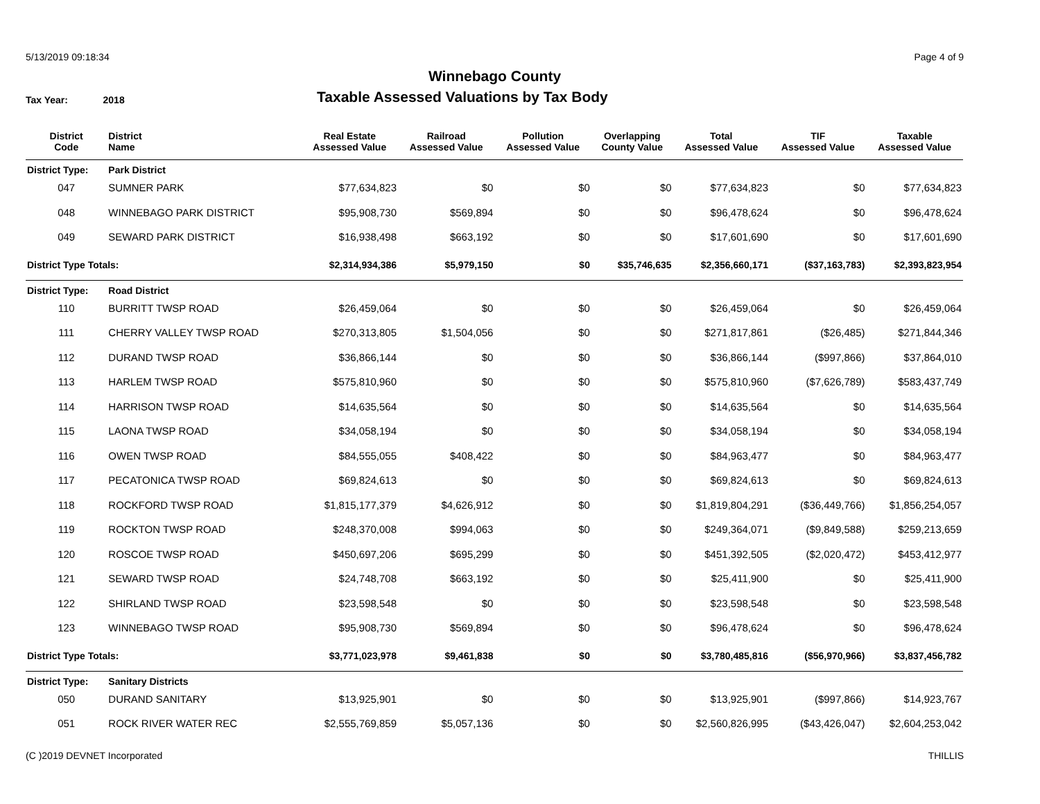5/13/2019 09:18:34 Page 4 of 9
Winnebago County
Tax Year: 2018
Taxable Assessed Valuations by Tax Body
| District Code | District Name | Real Estate Assessed Value | Railroad Assessed Value | Pollution Assessed Value | Overlapping County Value | Total Assessed Value | TIF Assessed Value | Taxable Assessed Value |
| --- | --- | --- | --- | --- | --- | --- | --- | --- |
| District Type: | Park District | | | | | | | |
| 047 | SUMNER PARK | $77,634,823 | $0 | $0 | $0 | $77,634,823 | $0 | $77,634,823 |
| 048 | WINNEBAGO PARK DISTRICT | $95,908,730 | $569,894 | $0 | $0 | $96,478,624 | $0 | $96,478,624 |
| 049 | SEWARD PARK DISTRICT | $16,938,498 | $663,192 | $0 | $0 | $17,601,690 | $0 | $17,601,690 |
| District Type Totals: | | $2,314,934,386 | $5,979,150 | $0 | $35,746,635 | $2,356,660,171 | ($37,163,783) | $2,393,823,954 |
| District Type: | Road District | | | | | | | |
| 110 | BURRITT TWSP ROAD | $26,459,064 | $0 | $0 | $0 | $26,459,064 | $0 | $26,459,064 |
| 111 | CHERRY VALLEY TWSP ROAD | $270,313,805 | $1,504,056 | $0 | $0 | $271,817,861 | ($26,485) | $271,844,346 |
| 112 | DURAND TWSP ROAD | $36,866,144 | $0 | $0 | $0 | $36,866,144 | ($997,866) | $37,864,010 |
| 113 | HARLEM TWSP ROAD | $575,810,960 | $0 | $0 | $0 | $575,810,960 | ($7,626,789) | $583,437,749 |
| 114 | HARRISON TWSP ROAD | $14,635,564 | $0 | $0 | $0 | $14,635,564 | $0 | $14,635,564 |
| 115 | LAONA TWSP ROAD | $34,058,194 | $0 | $0 | $0 | $34,058,194 | $0 | $34,058,194 |
| 116 | OWEN TWSP ROAD | $84,555,055 | $408,422 | $0 | $0 | $84,963,477 | $0 | $84,963,477 |
| 117 | PECATONICA TWSP ROAD | $69,824,613 | $0 | $0 | $0 | $69,824,613 | $0 | $69,824,613 |
| 118 | ROCKFORD TWSP ROAD | $1,815,177,379 | $4,626,912 | $0 | $0 | $1,819,804,291 | ($36,449,766) | $1,856,254,057 |
| 119 | ROCKTON TWSP ROAD | $248,370,008 | $994,063 | $0 | $0 | $249,364,071 | ($9,849,588) | $259,213,659 |
| 120 | ROSCOE TWSP ROAD | $450,697,206 | $695,299 | $0 | $0 | $451,392,505 | ($2,020,472) | $453,412,977 |
| 121 | SEWARD TWSP ROAD | $24,748,708 | $663,192 | $0 | $0 | $25,411,900 | $0 | $25,411,900 |
| 122 | SHIRLAND TWSP ROAD | $23,598,548 | $0 | $0 | $0 | $23,598,548 | $0 | $23,598,548 |
| 123 | WINNEBAGO TWSP ROAD | $95,908,730 | $569,894 | $0 | $0 | $96,478,624 | $0 | $96,478,624 |
| District Type Totals: | | $3,771,023,978 | $9,461,838 | $0 | $0 | $3,780,485,816 | ($56,970,966) | $3,837,456,782 |
| District Type: | Sanitary Districts | | | | | | | |
| 050 | DURAND SANITARY | $13,925,901 | $0 | $0 | $0 | $13,925,901 | ($997,866) | $14,923,767 |
| 051 | ROCK RIVER WATER REC | $2,555,769,859 | $5,057,136 | $0 | $0 | $2,560,826,995 | ($43,426,047) | $2,604,253,042 |
(C )2019 DEVNET Incorporated THILLIS